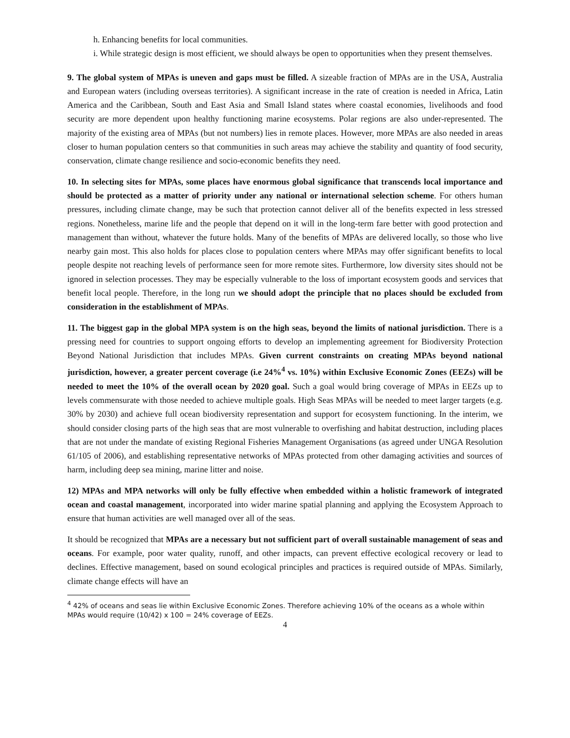h. Enhancing benefits for local communities.
i. While strategic design is most efficient, we should always be open to opportunities when they present themselves.
9. The global system of MPAs is uneven and gaps must be filled. A sizeable fraction of MPAs are in the USA, Australia and European waters (including overseas territories). A significant increase in the rate of creation is needed in Africa, Latin America and the Caribbean, South and East Asia and Small Island states where coastal economies, livelihoods and food security are more dependent upon healthy functioning marine ecosystems. Polar regions are also under-represented. The majority of the existing area of MPAs (but not numbers) lies in remote places. However, more MPAs are also needed in areas closer to human population centers so that communities in such areas may achieve the stability and quantity of food security, conservation, climate change resilience and socio-economic benefits they need.
10. In selecting sites for MPAs, some places have enormous global significance that transcends local importance and should be protected as a matter of priority under any national or international selection scheme. For others human pressures, including climate change, may be such that protection cannot deliver all of the benefits expected in less stressed regions. Nonetheless, marine life and the people that depend on it will in the long-term fare better with good protection and management than without, whatever the future holds. Many of the benefits of MPAs are delivered locally, so those who live nearby gain most. This also holds for places close to population centers where MPAs may offer significant benefits to local people despite not reaching levels of performance seen for more remote sites. Furthermore, low diversity sites should not be ignored in selection processes. They may be especially vulnerable to the loss of important ecosystem goods and services that benefit local people. Therefore, in the long run we should adopt the principle that no places should be excluded from consideration in the establishment of MPAs.
11. The biggest gap in the global MPA system is on the high seas, beyond the limits of national jurisdiction. There is a pressing need for countries to support ongoing efforts to develop an implementing agreement for Biodiversity Protection Beyond National Jurisdiction that includes MPAs. Given current constraints on creating MPAs beyond national jurisdiction, however, a greater percent coverage (i.e 24%<sup>4</sup> vs. 10%) within Exclusive Economic Zones (EEZs) will be needed to meet the 10% of the overall ocean by 2020 goal. Such a goal would bring coverage of MPAs in EEZs up to levels commensurate with those needed to achieve multiple goals. High Seas MPAs will be needed to meet larger targets (e.g. 30% by 2030) and achieve full ocean biodiversity representation and support for ecosystem functioning. In the interim, we should consider closing parts of the high seas that are most vulnerable to overfishing and habitat destruction, including places that are not under the mandate of existing Regional Fisheries Management Organisations (as agreed under UNGA Resolution 61/105 of 2006), and establishing representative networks of MPAs protected from other damaging activities and sources of harm, including deep sea mining, marine litter and noise.
12) MPAs and MPA networks will only be fully effective when embedded within a holistic framework of integrated ocean and coastal management, incorporated into wider marine spatial planning and applying the Ecosystem Approach to ensure that human activities are well managed over all of the seas.
It should be recognized that MPAs are a necessary but not sufficient part of overall sustainable management of seas and oceans. For example, poor water quality, runoff, and other impacts, can prevent effective ecological recovery or lead to declines. Effective management, based on sound ecological principles and practices is required outside of MPAs. Similarly, climate change effects will have an
<sup>4</sup> 42% of oceans and seas lie within Exclusive Economic Zones. Therefore achieving 10% of the oceans as a whole within MPAs would require (10/42) x 100 = 24% coverage of EEZs.
4